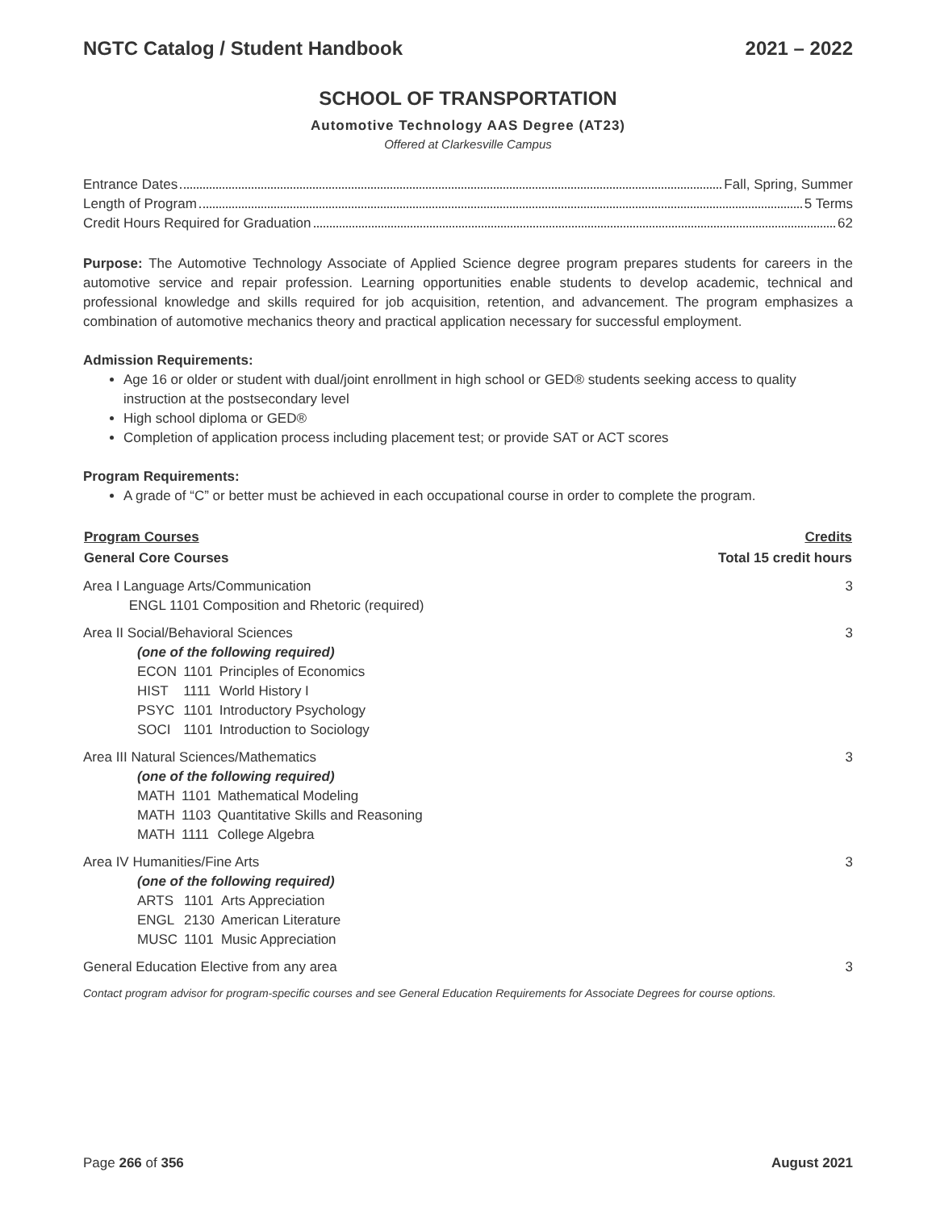NGTC Catalog / Student Handbook 2021 – 2022
SCHOOL OF TRANSPORTATION
Automotive Technology AAS Degree (AT23)
Offered at Clarkesville Campus
Entrance Dates Fall, Spring, Summer
Length of Program 5 Terms
Credit Hours Required for Graduation 62
Purpose: The Automotive Technology Associate of Applied Science degree program prepares students for careers in the automotive service and repair profession. Learning opportunities enable students to develop academic, technical and professional knowledge and skills required for job acquisition, retention, and advancement. The program emphasizes a combination of automotive mechanics theory and practical application necessary for successful employment.
Admission Requirements:
Age 16 or older or student with dual/joint enrollment in high school or GED® students seeking access to quality instruction at the postsecondary level
High school diploma or GED®
Completion of application process including placement test; or provide SAT or ACT scores
Program Requirements:
A grade of “C” or better must be achieved in each occupational course in order to complete the program.
| Program Courses | Credits |
| --- | --- |
| General Core Courses | Total 15 credit hours |
| Area I Language Arts/Communication ENGL 1101 Composition and Rhetoric (required) | 3 |
| Area II Social/Behavioral Sciences (one of the following required) / ECON / 1101 / Principles of Economics / / HIST / 1111 / World History I / / PSYC / 1101 / Introductory Psychology / / SOCI / 1101 / Introduction to Sociology / | 3 |
| Area III Natural Sciences/Mathematics (one of the following required) / MATH / 1101 / Mathematical Modeling / / MATH / 1103 / Quantitative Skills and Reasoning / / MATH / 1111 / College Algebra / | 3 |
| Area IV Humanities/Fine Arts (one of the following required) / ARTS / 1101 / Arts Appreciation / / ENGL / 2130 / American Literature / / MUSC / 1101 / Music Appreciation / | 3 |
| General Education Elective from any area | 3 |
Contact program advisor for program-specific courses and see General Education Requirements for Associate Degrees for course options.
Page 266 of 356 August 2021